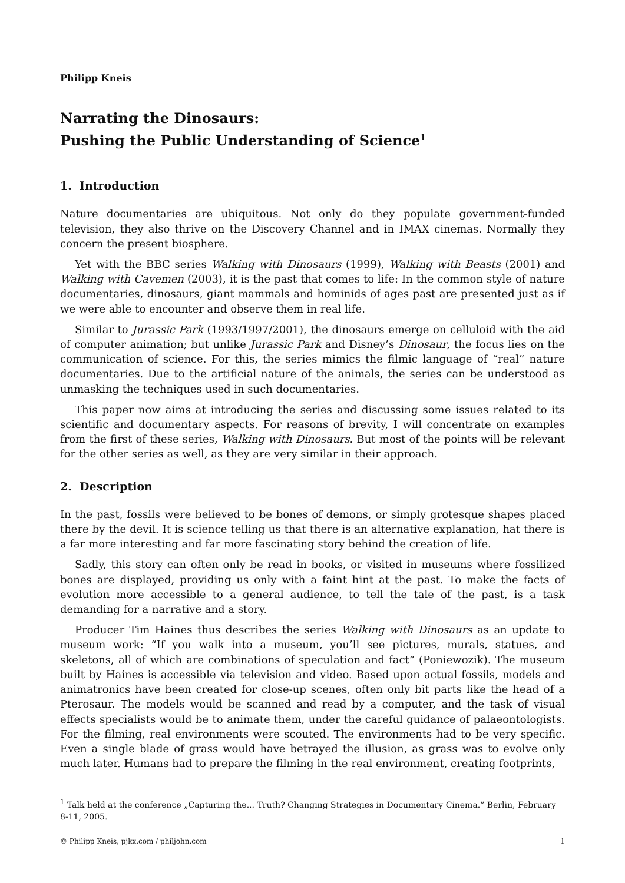Philipp Kneis
Narrating the Dinosaurs:
Pushing the Public Understanding of Science<sup>1</sup>
1. Introduction
Nature documentaries are ubiquitous. Not only do they populate government-funded television, they also thrive on the Discovery Channel and in IMAX cinemas. Normally they concern the present biosphere.
Yet with the BBC series Walking with Dinosaurs (1999), Walking with Beasts (2001) and Walking with Cavemen (2003), it is the past that comes to life: In the common style of nature documentaries, dinosaurs, giant mammals and hominids of ages past are presented just as if we were able to encounter and observe them in real life.
Similar to Jurassic Park (1993/1997/2001), the dinosaurs emerge on celluloid with the aid of computer animation; but unlike Jurassic Park and Disney’s Dinosaur, the focus lies on the communication of science. For this, the series mimics the filmic language of “real” nature documentaries. Due to the artificial nature of the animals, the series can be understood as unmasking the techniques used in such documentaries.
This paper now aims at introducing the series and discussing some issues related to its scientific and documentary aspects. For reasons of brevity, I will concentrate on examples from the first of these series, Walking with Dinosaurs. But most of the points will be relevant for the other series as well, as they are very similar in their approach.
2. Description
In the past, fossils were believed to be bones of demons, or simply grotesque shapes placed there by the devil. It is science telling us that there is an alternative explanation, hat there is a far more interesting and far more fascinating story behind the creation of life.
Sadly, this story can often only be read in books, or visited in museums where fossilized bones are displayed, providing us only with a faint hint at the past. To make the facts of evolution more accessible to a general audience, to tell the tale of the past, is a task demanding for a narrative and a story.
Producer Tim Haines thus describes the series Walking with Dinosaurs as an update to museum work: “If you walk into a museum, you’ll see pictures, murals, statues, and skeletons, all of which are combinations of speculation and fact” (Poniewozik). The museum built by Haines is accessible via television and video. Based upon actual fossils, models and animatronics have been created for close-up scenes, often only bit parts like the head of a Pterosaur. The models would be scanned and read by a computer, and the task of visual effects specialists would be to animate them, under the careful guidance of palaeontologists. For the filming, real environments were scouted. The environments had to be very specific. Even a single blade of grass would have betrayed the illusion, as grass was to evolve only much later. Humans had to prepare the filming in the real environment, creating footprints,
<sup>1</sup> Talk held at the conference „Capturing the... Truth? Changing Strategies in Documentary Cinema.” Berlin, February 8-11, 2005.
© Philipp Kneis, pjkx.com / philjohn.com 1